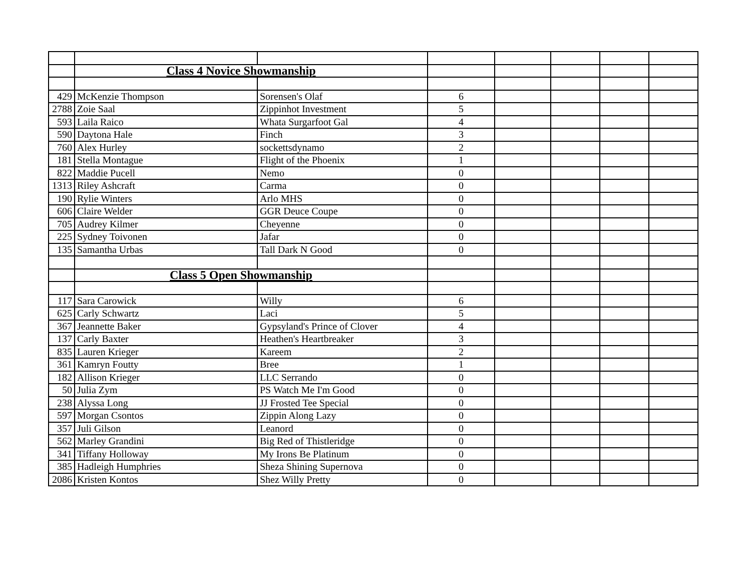| | Class 4 Novice Showmanship | | | | | | |
| 429 | McKenzie Thompson | Sorensen's Olaf | 6 | | | | |
| 2788 | Zoie Saal | Zippinhot Investment | 5 | | | | |
| 593 | Laila Raico | Whata Surgarfoot Gal | 4 | | | | |
| 590 | Daytona Hale | Finch | 3 | | | | |
| 760 | Alex Hurley | sockettsdynamo | 2 | | | | |
| 181 | Stella Montague | Flight of the Phoenix | 1 | | | | |
| 822 | Maddie Pucell | Nemo | 0 | | | | |
| 1313 | Riley Ashcraft | Carma | 0 | | | | |
| 190 | Rylie Winters | Arlo MHS | 0 | | | | |
| 606 | Claire Welder | GGR Deuce Coupe | 0 | | | | |
| 705 | Audrey Kilmer | Cheyenne | 0 | | | | |
| 225 | Sydney Toivonen | Jafar | 0 | | | | |
| 135 | Samantha Urbas | Tall Dark N Good | 0 | | | | |
| | Class 5 Open Showmanship | | | | | | |
| 117 | Sara Carowick | Willy | 6 | | | | |
| 625 | Carly Schwartz | Laci | 5 | | | | |
| 367 | Jeannette Baker | Gypsyland's Prince of Clover | 4 | | | | |
| 137 | Carly Baxter | Heathen's Heartbreaker | 3 | | | | |
| 835 | Lauren Krieger | Kareem | 2 | | | | |
| 361 | Kamryn Foutty | Bree | 1 | | | | |
| 182 | Allison Krieger | LLC Serrando | 0 | | | | |
| 50 | Julia Zym | PS Watch Me I'm Good | 0 | | | | |
| 238 | Alyssa Long | JJ Frosted Tee Special | 0 | | | | |
| 597 | Morgan Csontos | Zippin Along Lazy | 0 | | | | |
| 357 | Juli Gilson | Leanord | 0 | | | | |
| 562 | Marley Grandini | Big Red of Thistleridge | 0 | | | | |
| 341 | Tiffany Holloway | My Irons Be Platinum | 0 | | | | |
| 385 | Hadleigh Humphries | Sheza Shining Supernova | 0 | | | | |
| 2086 | Kristen Kontos | Shez Willy Pretty | 0 | | | | |